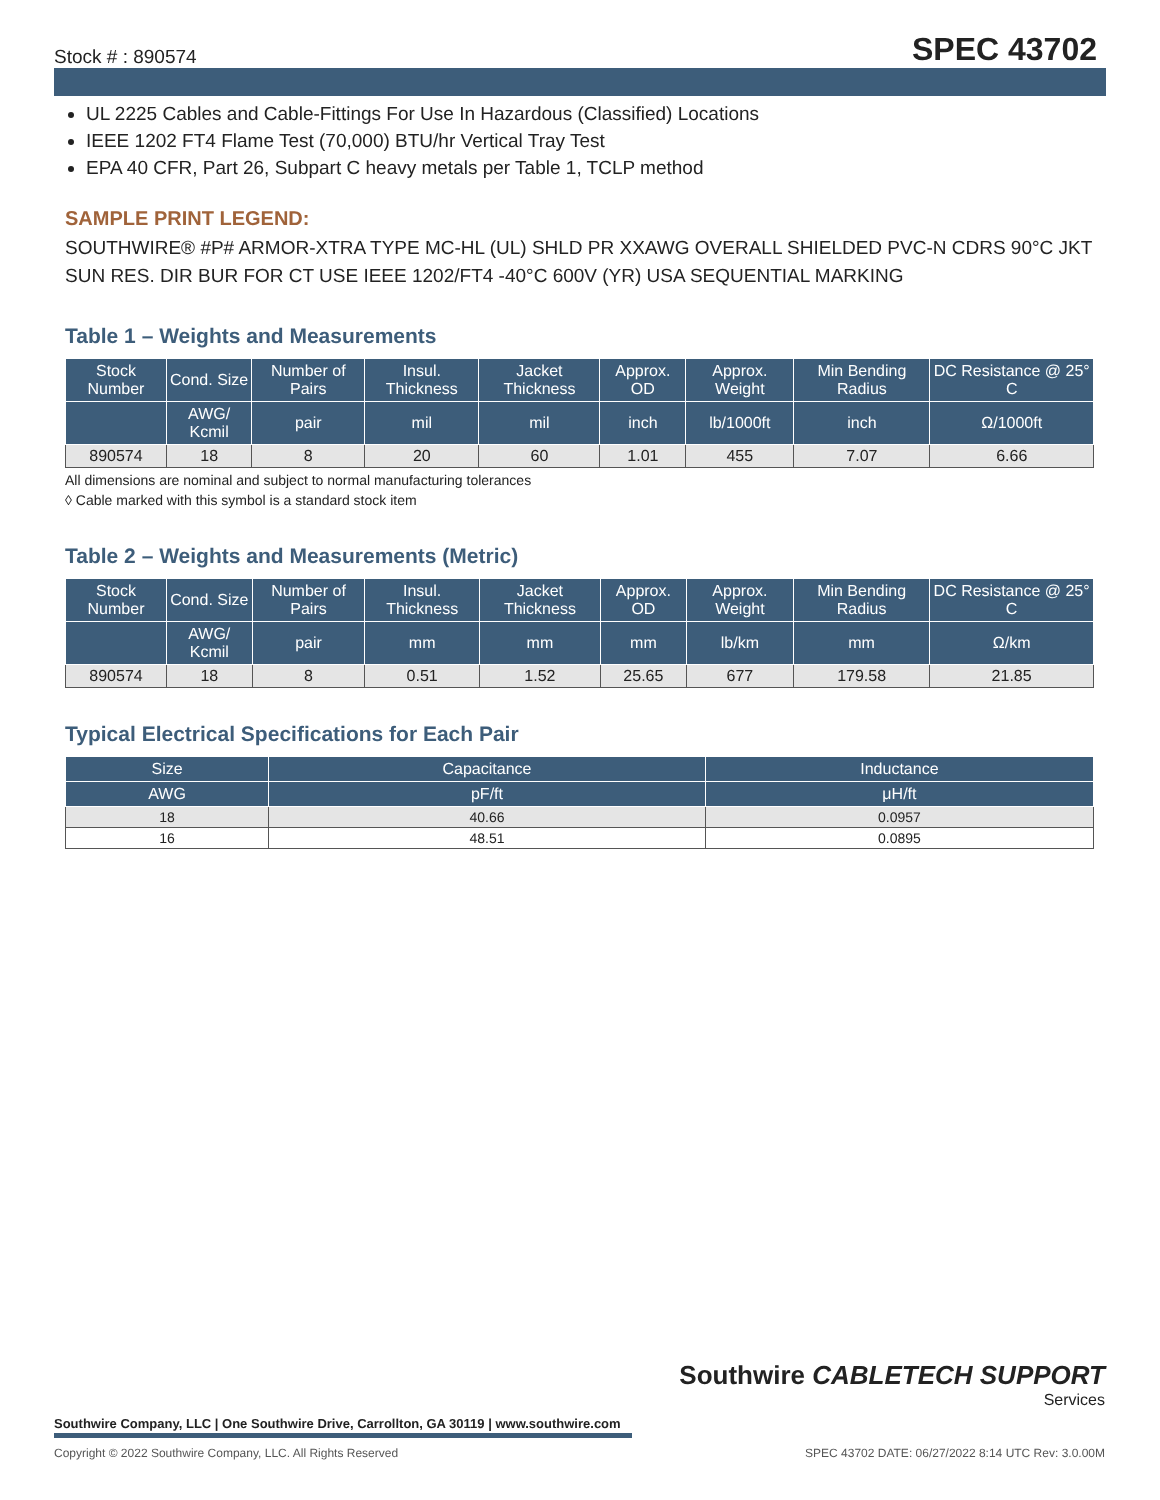Stock # : 890574 SPEC 43702
UL 2225 Cables and Cable-Fittings For Use In Hazardous (Classified) Locations
IEEE 1202 FT4 Flame Test (70,000) BTU/hr Vertical Tray Test
EPA 40 CFR, Part 26, Subpart C heavy metals per Table 1, TCLP method
SAMPLE PRINT LEGEND:
SOUTHWIRE® #P# ARMOR-XTRA TYPE MC-HL (UL) SHLD PR XXAWG OVERALL SHIELDED PVC-N CDRS 90°C JKT SUN RES. DIR BUR FOR CT USE IEEE 1202/FT4 -40°C 600V (YR) USA SEQUENTIAL MARKING
Table 1 – Weights and Measurements
| Stock Number | Cond. Size | Number of Pairs | Insul. Thickness | Jacket Thickness | Approx. OD | Approx. Weight | Min Bending Radius | DC Resistance @ 25° C |
| --- | --- | --- | --- | --- | --- | --- | --- | --- |
| | AWG/ Kcmil | pair | mil | mil | inch | lb/1000ft | inch | Ω/1000ft |
| 890574 | 18 | 8 | 20 | 60 | 1.01 | 455 | 7.07 | 6.66 |
All dimensions are nominal and subject to normal manufacturing tolerances
◊ Cable marked with this symbol is a standard stock item
Table 2 – Weights and Measurements (Metric)
| Stock Number | Cond. Size | Number of Pairs | Insul. Thickness | Jacket Thickness | Approx. OD | Approx. Weight | Min Bending Radius | DC Resistance @ 25° C |
| --- | --- | --- | --- | --- | --- | --- | --- | --- |
| | AWG/ Kcmil | pair | mm | mm | mm | lb/km | mm | Ω/km |
| 890574 | 18 | 8 | 0.51 | 1.52 | 25.65 | 677 | 179.58 | 21.85 |
Typical Electrical Specifications for Each Pair
| Size | Capacitance | Inductance |
| --- | --- | --- |
| AWG | pF/ft | μH/ft |
| 18 | 40.66 | 0.0957 |
| 16 | 48.51 | 0.0895 |
Southwire CABLETECH SUPPORT
Services
Southwire Company, LLC | One Southwire Drive, Carrollton, GA 30119 | www.southwire.com
Copyright © 2022 Southwire Company, LLC. All Rights Reserved SPEC 43702 DATE: 06/27/2022 8:14 UTC Rev: 3.0.00M